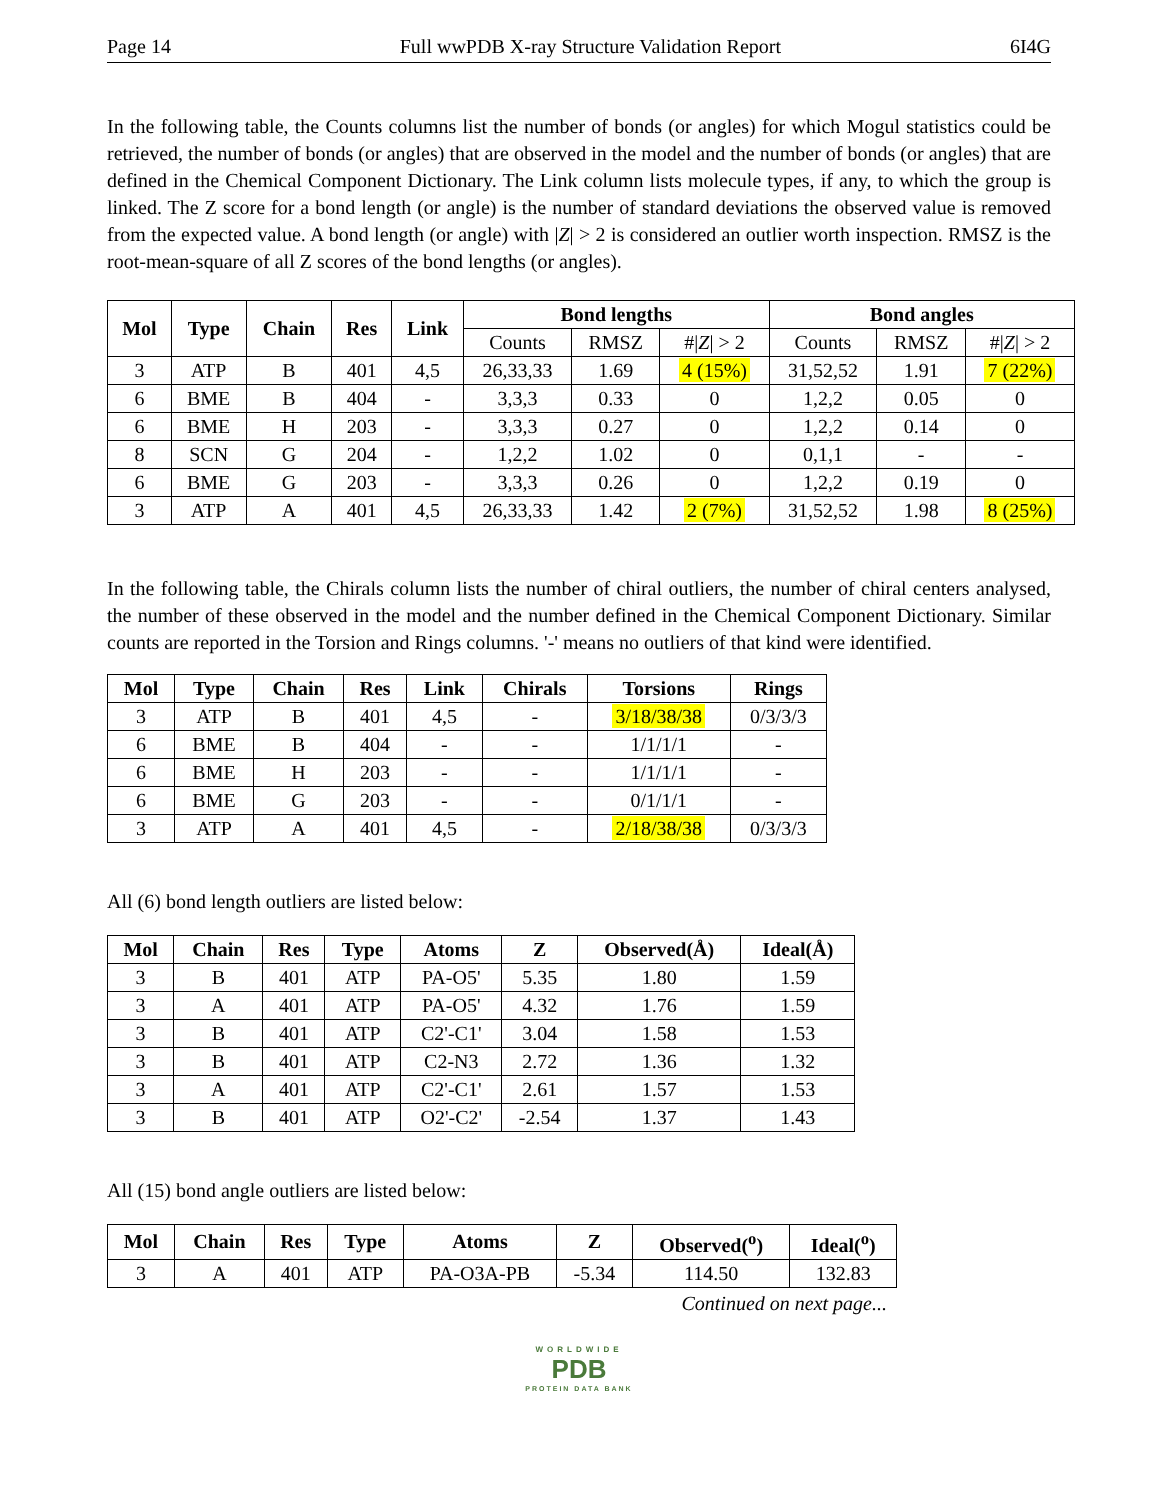Page 14 Full wwPDB X-ray Structure Validation Report 6I4G
In the following table, the Counts columns list the number of bonds (or angles) for which Mogul statistics could be retrieved, the number of bonds (or angles) that are observed in the model and the number of bonds (or angles) that are defined in the Chemical Component Dictionary. The Link column lists molecule types, if any, to which the group is linked. The Z score for a bond length (or angle) is the number of standard deviations the observed value is removed from the expected value. A bond length (or angle) with |Z| > 2 is considered an outlier worth inspection. RMSZ is the root-mean-square of all Z scores of the bond lengths (or angles).
| Mol | Type | Chain | Res | Link | Bond lengths | | | Bond angles | | |
| --- | --- | --- | --- | --- | --- | --- | --- | --- | --- | --- |
| | | | | | Counts | RMSZ | #/ Z / > 2 | Counts | RMSZ | #/ Z / > 2 |
| 3 | ATP | B | 401 | 4,5 | 26,33,33 | 1.69 | 4 (15%) | 31,52,52 | 1.91 | 7 (22%) |
| 6 | BME | B | 404 | - | 3,3,3 | 0.33 | 0 | 1,2,2 | 0.05 | 0 |
| 6 | BME | H | 203 | - | 3,3,3 | 0.27 | 0 | 1,2,2 | 0.14 | 0 |
| 8 | SCN | G | 204 | - | 1,2,2 | 1.02 | 0 | 0,1,1 | - | - |
| 6 | BME | G | 203 | - | 3,3,3 | 0.26 | 0 | 1,2,2 | 0.19 | 0 |
| 3 | ATP | A | 401 | 4,5 | 26,33,33 | 1.42 | 2 (7%) | 31,52,52 | 1.98 | 8 (25%) |
In the following table, the Chirals column lists the number of chiral outliers, the number of chiral centers analysed, the number of these observed in the model and the number defined in the Chemical Component Dictionary. Similar counts are reported in the Torsion and Rings columns. '-' means no outliers of that kind were identified.
| Mol | Type | Chain | Res | Link | Chirals | Torsions | Rings |
| --- | --- | --- | --- | --- | --- | --- | --- |
| 3 | ATP | B | 401 | 4,5 | - | 3/18/38/38 | 0/3/3/3 |
| 6 | BME | B | 404 | - | - | 1/1/1/1 | - |
| 6 | BME | H | 203 | - | - | 1/1/1/1 | - |
| 6 | BME | G | 203 | - | - | 0/1/1/1 | - |
| 3 | ATP | A | 401 | 4,5 | - | 2/18/38/38 | 0/3/3/3 |
All (6) bond length outliers are listed below:
| Mol | Chain | Res | Type | Atoms | Z | Observed(Å) | Ideal(Å) |
| --- | --- | --- | --- | --- | --- | --- | --- |
| 3 | B | 401 | ATP | PA-O5' | 5.35 | 1.80 | 1.59 |
| 3 | A | 401 | ATP | PA-O5' | 4.32 | 1.76 | 1.59 |
| 3 | B | 401 | ATP | C2'-C1' | 3.04 | 1.58 | 1.53 |
| 3 | B | 401 | ATP | C2-N3 | 2.72 | 1.36 | 1.32 |
| 3 | A | 401 | ATP | C2'-C1' | 2.61 | 1.57 | 1.53 |
| 3 | B | 401 | ATP | O2'-C2' | -2.54 | 1.37 | 1.43 |
All (15) bond angle outliers are listed below:
| Mol | Chain | Res | Type | Atoms | Z | Observed(<sup>o</sup>) | Ideal(<sup>o</sup>) |
| --- | --- | --- | --- | --- | --- | --- | --- |
| 3 | A | 401 | ATP | PA-O3A-PB | -5.34 | 114.50 | 132.83 |
Continued on next page...
WORLDWIDE
PDB
PROTEIN DATA BANK